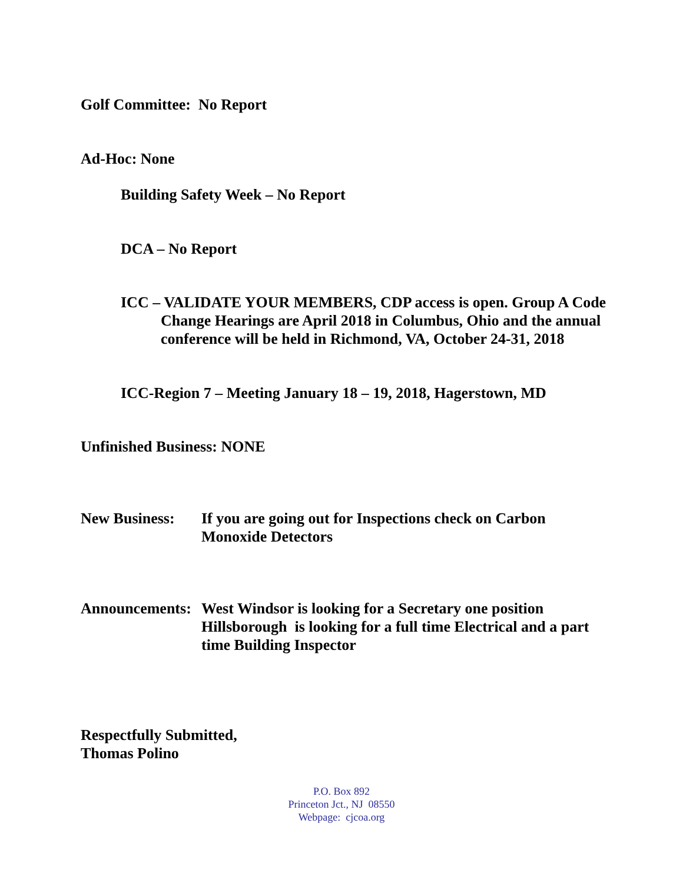Golf Committee: No Report
Ad-Hoc: None
Building Safety Week – No Report
DCA – No Report
ICC – VALIDATE YOUR MEMBERS, CDP access is open. Group A Code Change Hearings are April 2018 in Columbus, Ohio and the annual conference will be held in Richmond, VA, October 24-31, 2018
ICC-Region 7 – Meeting January 18 – 19, 2018, Hagerstown, MD
Unfinished Business: NONE
New Business: If you are going out for Inspections check on Carbon Monoxide Detectors
Announcements:
West Windsor is looking for a Secretary one position
Hillsborough is looking for a full time Electrical and a part time Building Inspector
Respectfully Submitted,
Thomas Polino
P.O. Box 892
Princeton Jct., NJ 08550
Webpage: cjcoa.org